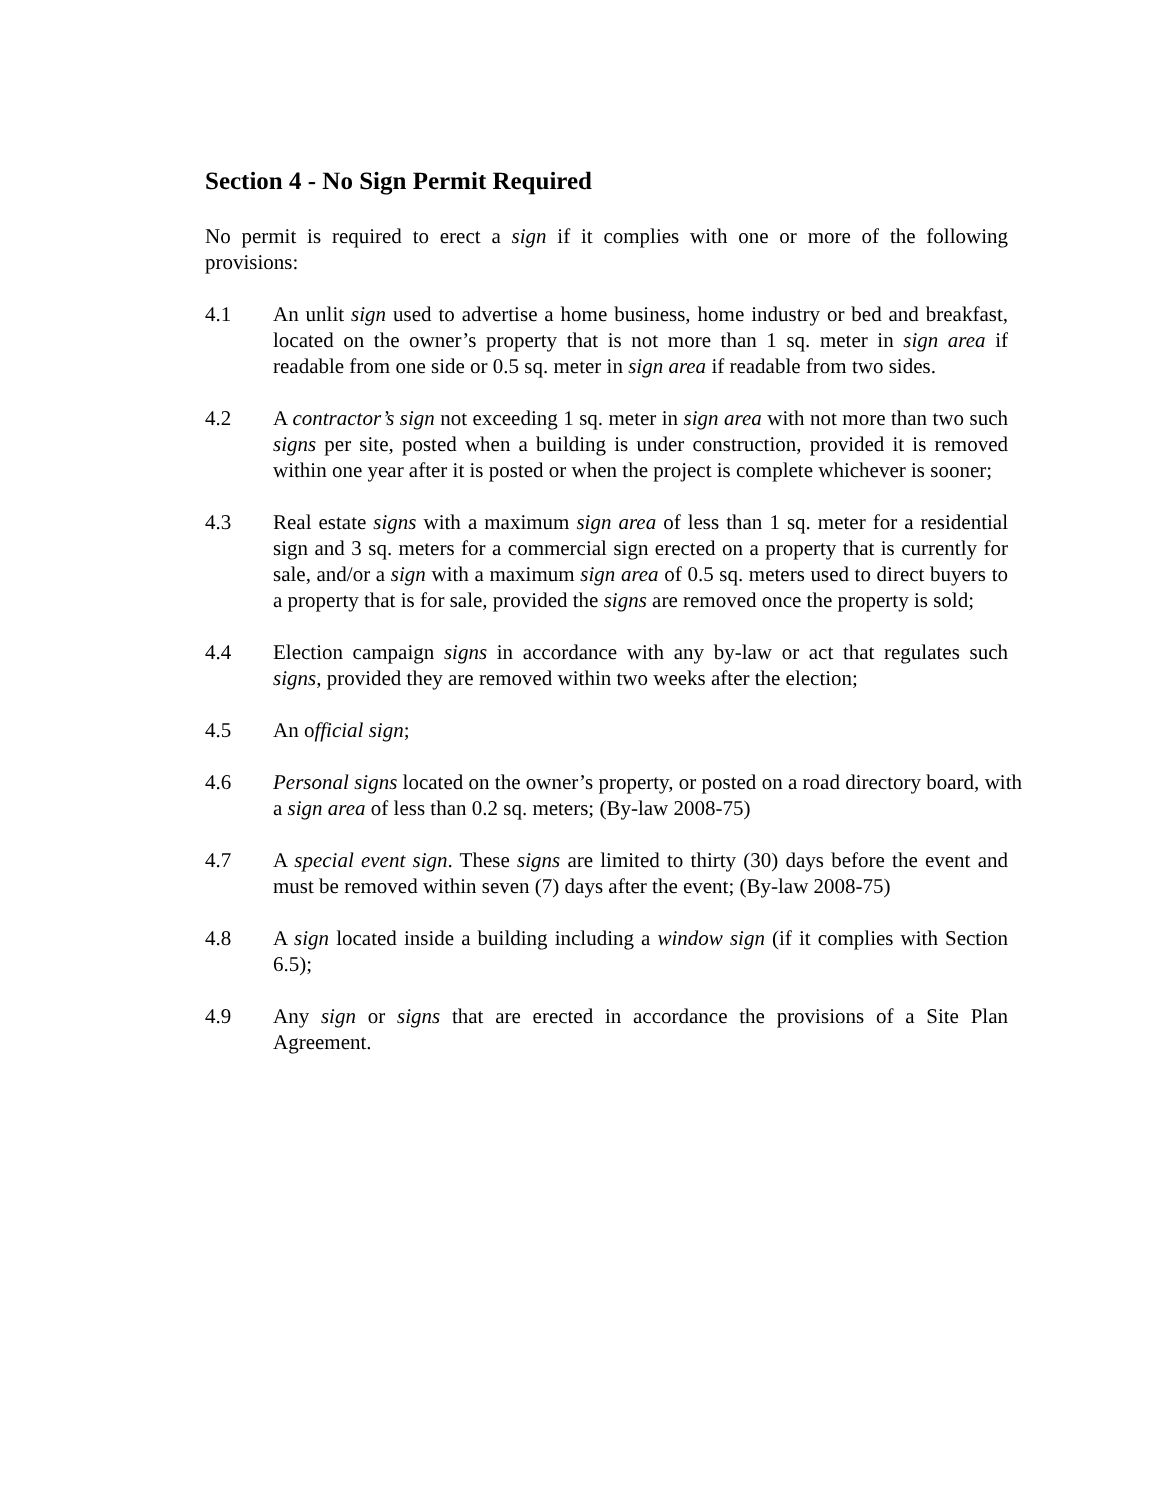Section 4 - No Sign Permit Required
No permit is required to erect a sign if it complies with one or more of the following provisions:
4.1 An unlit sign used to advertise a home business, home industry or bed and breakfast, located on the owner’s property that is not more than 1 sq. meter in sign area if readable from one side or 0.5 sq. meter in sign area if readable from two sides.
4.2 A contractor’s sign not exceeding 1 sq. meter in sign area with not more than two such signs per site, posted when a building is under construction, provided it is removed within one year after it is posted or when the project is complete whichever is sooner;
4.3 Real estate signs with a maximum sign area of less than 1 sq. meter for a residential sign and 3 sq. meters for a commercial sign erected on a property that is currently for sale, and/or a sign with a maximum sign area of 0.5 sq. meters used to direct buyers to a property that is for sale, provided the signs are removed once the property is sold;
4.4 Election campaign signs in accordance with any by-law or act that regulates such signs, provided they are removed within two weeks after the election;
4.5 An official sign;
4.6 Personal signs located on the owner’s property, or posted on a road directory board, with a sign area of less than 0.2 sq. meters; (By-law 2008-75)
4.7 A special event sign. These signs are limited to thirty (30) days before the event and must be removed within seven (7) days after the event; (By-law 2008-75)
4.8 A sign located inside a building including a window sign (if it complies with Section 6.5);
4.9 Any sign or signs that are erected in accordance the provisions of a Site Plan Agreement.